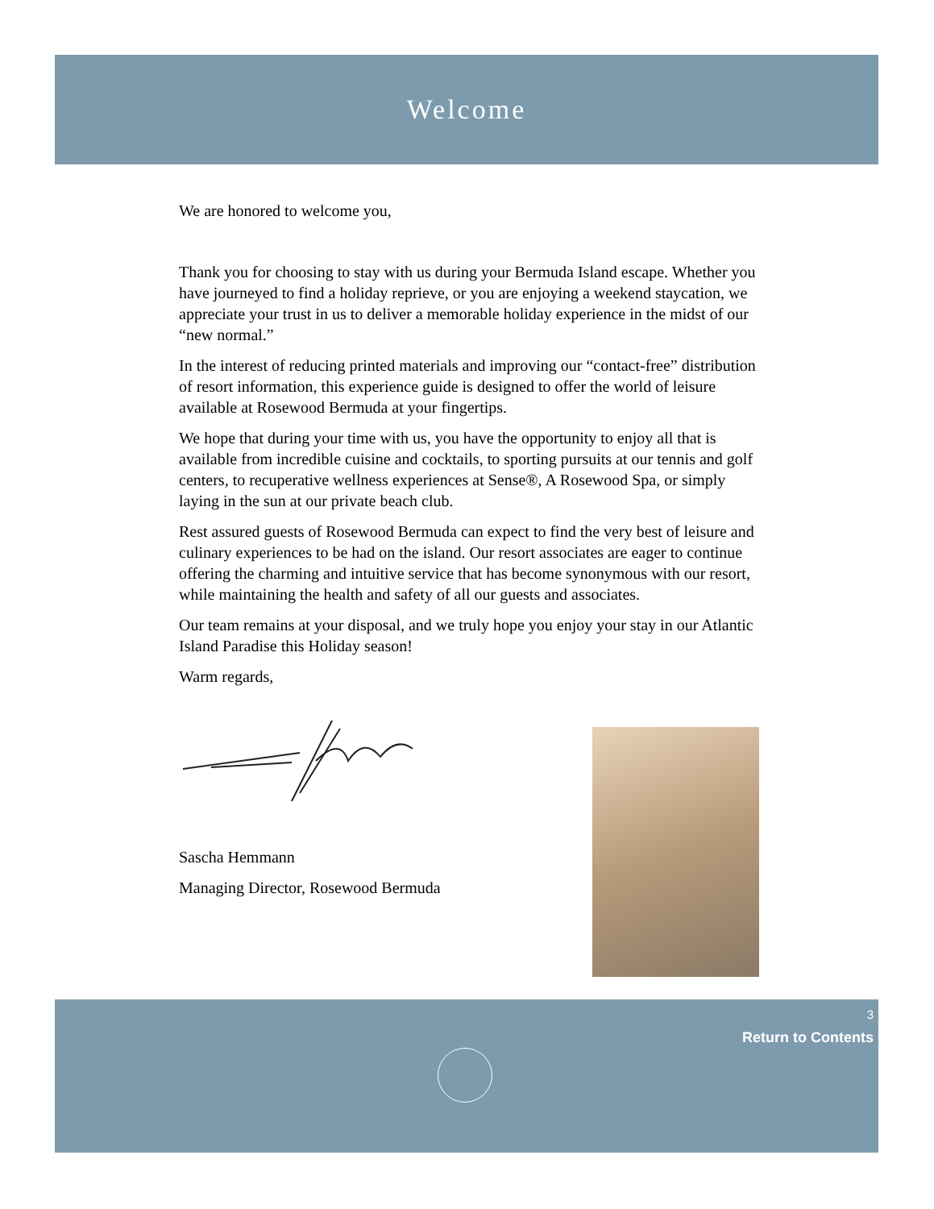Welcome
We are honored to welcome you,
Thank you for choosing to stay with us during your Bermuda Island escape. Whether you have journeyed to find a holiday reprieve, or you are enjoying a weekend staycation, we appreciate your trust in us to deliver a memorable holiday experience in the midst of our “new normal.”
In the interest of reducing printed materials and improving our “contact-free” distribution of resort information, this experience guide is designed to offer the world of leisure available at Rosewood Bermuda at your fingertips.
We hope that during your time with us, you have the opportunity to enjoy all that is available from incredible cuisine and cocktails, to sporting pursuits at our tennis and golf centers, to recuperative wellness experiences at Sense®, A Rosewood Spa, or simply laying in the sun at our private beach club.
Rest assured guests of Rosewood Bermuda can expect to find the very best of leisure and culinary experiences to be had on the island. Our resort associates are eager to continue offering the charming and intuitive service that has become synonymous with our resort, while maintaining the health and safety of all our guests and associates.
Our team remains at your disposal, and we truly hope you enjoy your stay in our Atlantic Island Paradise this Holiday season!
Warm regards,
Sascha Hemmann
Managing Director, Rosewood Bermuda
3
Return to Contents